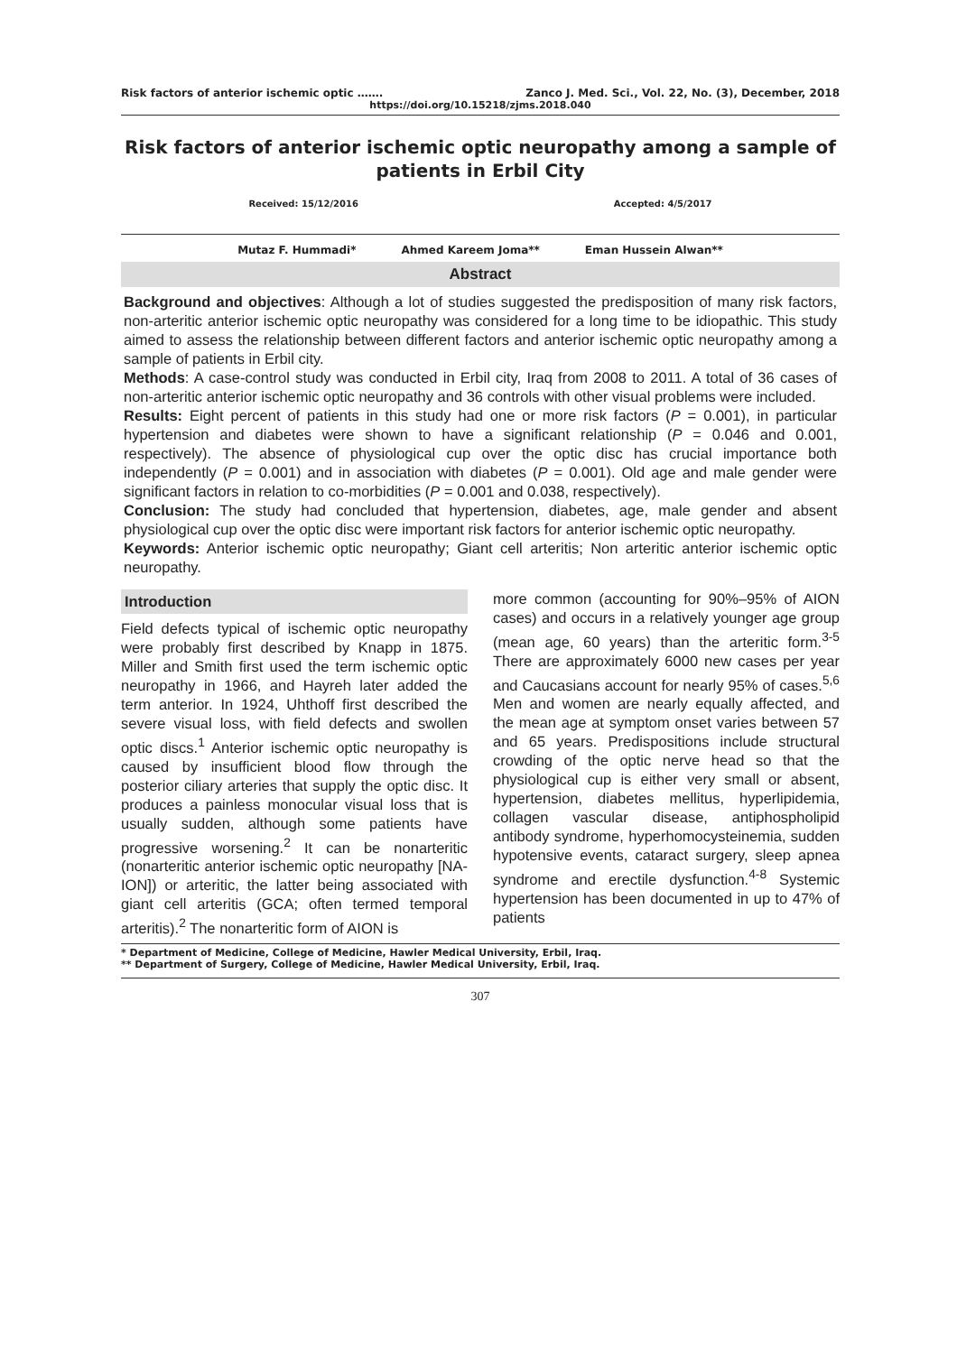Risk factors of anterior ischemic optic ……. Zanco J. Med. Sci., Vol. 22, No. (3), December, 2018
https://doi.org/10.15218/zjms.2018.040
Risk factors of anterior ischemic optic neuropathy among a sample of patients in Erbil City
Received: 15/12/2016 Accepted: 4/5/2017
Mutaz F. Hummadi* Ahmed Kareem Joma** Eman Hussein Alwan**
Abstract
Background and objectives: Although a lot of studies suggested the predisposition of many risk factors, non-arteritic anterior ischemic optic neuropathy was considered for a long time to be idiopathic. This study aimed to assess the relationship between different factors and anterior ischemic optic neuropathy among a sample of patients in Erbil city.
Methods: A case-control study was conducted in Erbil city, Iraq from 2008 to 2011. A total of 36 cases of non-arteritic anterior ischemic optic neuropathy and 36 controls with other visual problems were included.
Results: Eight percent of patients in this study had one or more risk factors (P = 0.001), in particular hypertension and diabetes were shown to have a significant relationship (P = 0.046 and 0.001, respectively). The absence of physiological cup over the optic disc has crucial importance both independently (P = 0.001) and in association with diabetes (P = 0.001). Old age and male gender were significant factors in relation to co-morbidities (P = 0.001 and 0.038, respectively).
Conclusion: The study had concluded that hypertension, diabetes, age, male gender and absent physiological cup over the optic disc were important risk factors for anterior ischemic optic neuropathy.
Keywords: Anterior ischemic optic neuropathy; Giant cell arteritis; Non arteritic anterior ischemic optic neuropathy.
Introduction
Field defects typical of ischemic optic neuropathy were probably first described by Knapp in 1875. Miller and Smith first used the term ischemic optic neuropathy in 1966, and Hayreh later added the term anterior. In 1924, Uhthoff first described the severe visual loss, with field defects and swollen optic discs.<sup>1</sup> Anterior ischemic optic neuropathy is caused by insufficient blood flow through the posterior ciliary arteries that supply the optic disc. It produces a painless monocular visual loss that is usually sudden, although some patients have progressive worsening.<sup>2</sup> It can be nonarteritic (nonarteritic anterior ischemic optic neuropathy [NA-ION]) or arteritic, the latter being associated with giant cell arteritis (GCA; often termed temporal arteritis).<sup>2</sup> The nonarteritic form of AION is
more common (accounting for 90%–95% of AION cases) and occurs in a relatively younger age group (mean age, 60 years) than the arteritic form.<sup>3-5</sup> There are approximately 6000 new cases per year and Caucasians account for nearly 95% of cases.<sup>5,6</sup> Men and women are nearly equally affected, and the mean age at symptom onset varies between 57 and 65 years. Predispositions include structural crowding of the optic nerve head so that the physiological cup is either very small or absent, hypertension, diabetes mellitus, hyperlipidemia, collagen vascular disease, antiphospholipid antibody syndrome, hyperhomocysteinemia, sudden hypotensive events, cataract surgery, sleep apnea syndrome and erectile dysfunction.<sup>4-8</sup> Systemic hypertension has been documented in up to 47% of patients
* Department of Medicine, College of Medicine, Hawler Medical University, Erbil, Iraq.
** Department of Surgery, College of Medicine, Hawler Medical University, Erbil, Iraq.
307